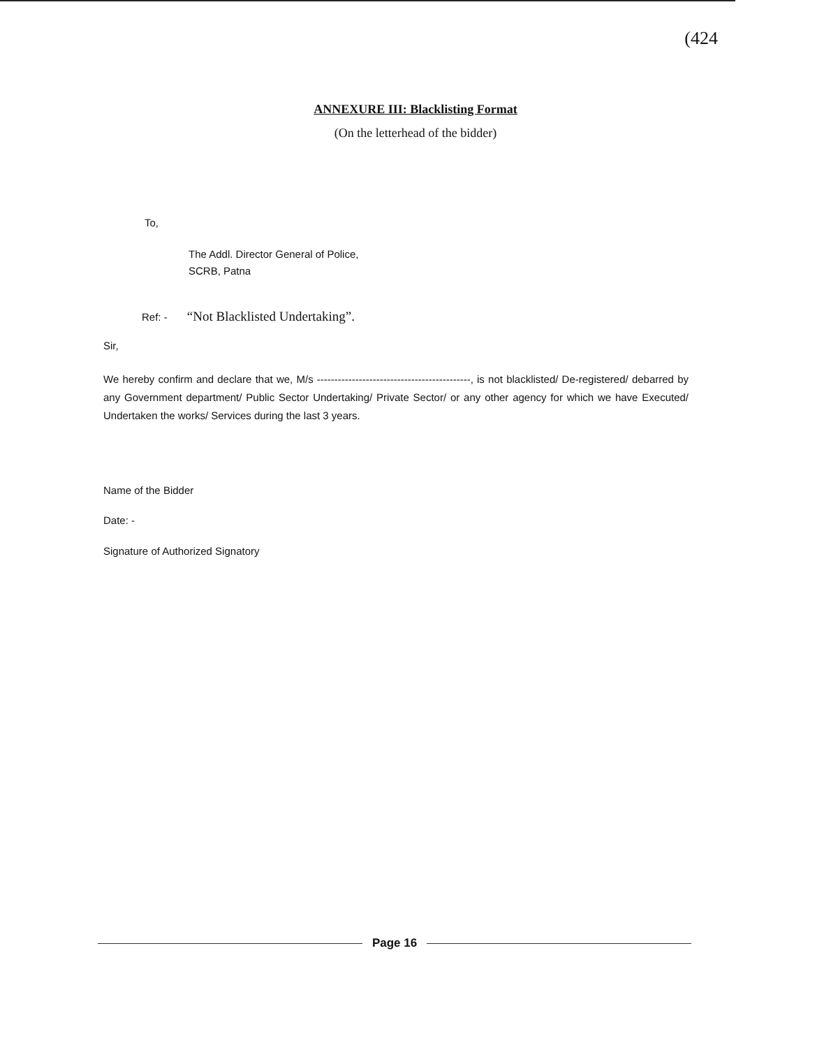(424
ANNEXURE III: Blacklisting Format
(On the letterhead of the bidder)
To,
The Addl. Director General of Police,
SCRB, Patna
Ref: - “Not Blacklisted Undertaking”.
Sir,
We hereby confirm and declare that we, M/s --------------------------------------------, is not blacklisted/ De-registered/ debarred by any Government department/ Public Sector Undertaking/ Private Sector/ or any other agency for which we have Executed/ Undertaken the works/ Services during the last 3 years.
Name of the Bidder
Date: -
Signature of Authorized Signatory
Page 16